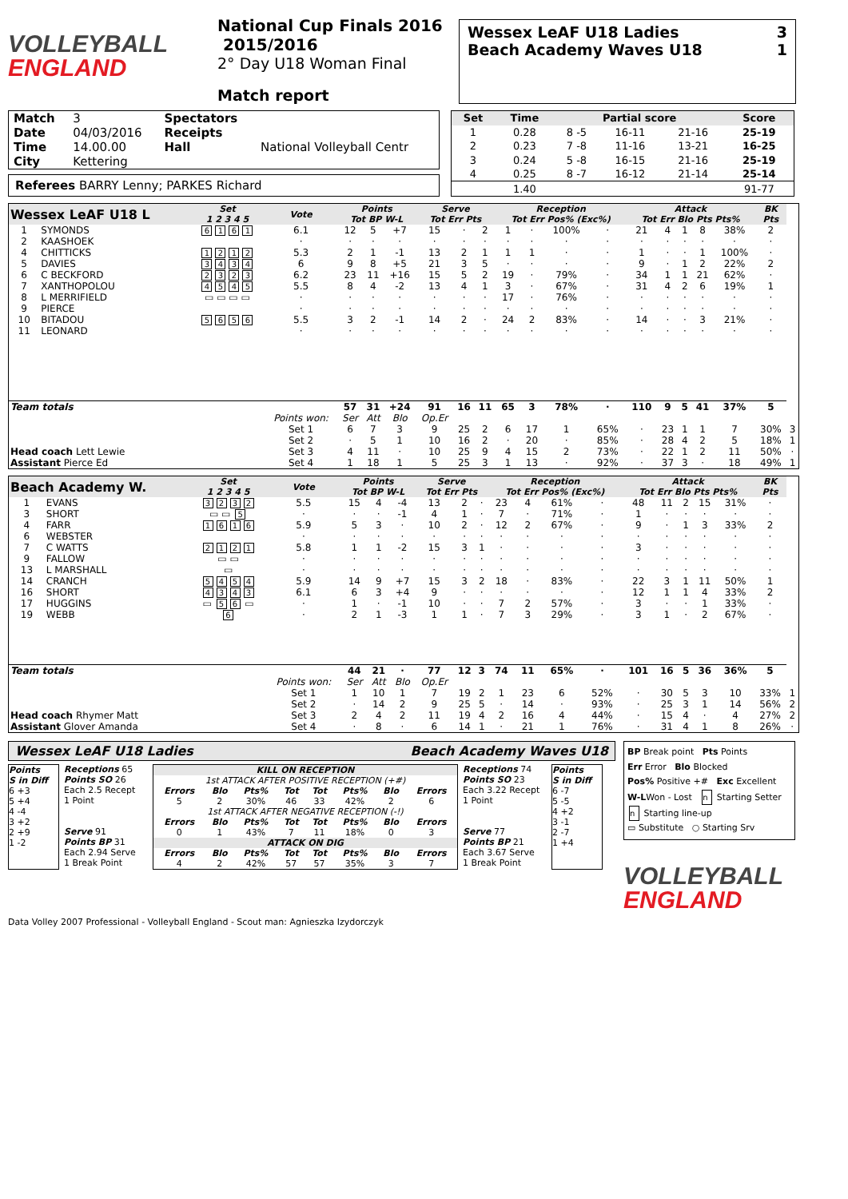VOLLEYBALL
ENGLAND
National Cup Finals 2016 2015/2016
2° Day U18 Woman Final
Match report
Wessex LeAF U18 Ladies 3
Beach Academy Waves U18 1
| Match | 3 | Spectators | |
| Date | 04/03/2016 | Receipts | |
| Time | 14.00.00 | Hall | National Volleyball Centr |
| City | Kettering | | |
Referees BARRY Lenny; PARKES Richard
| Set | Time | Partial score | | | Score |
| --- | --- | --- | --- | --- | --- |
| 1 | 0.28 | 8 -5 | 16-11 | 21-16 | 25-19 |
| 2 | 0.23 | 7 -8 | 11-16 | 13-21 | 16-25 |
| 3 | 0.24 | 5 -8 | 16-15 | 21-16 | 25-19 |
| 4 | 0.25 | 8 -7 | 16-12 | 21-14 | 25-14 |
| | 1.40 | | | | 91-77 |
| Wessex LeAF U18 L | | Set 1 2 3 4 5 | Vote | Points Tot BP W-L | | | Serve Tot Err Pts | | | Reception Tot Err Pos% (Exc%) | | | | Attack Tot Err Blo Pts Pts% | | | | | BK Pts | |
| --- | --- | --- | --- | --- | --- | --- | --- | --- | --- | --- | --- | --- | --- | --- | --- | --- | --- | --- | --- | --- |
| 1 | SYMONDS | 6 1 6 1 | 6.1 | 12 | 5 | +7 | 15 | · | 2 | 1 | · | 100% | · | 21 | 4 | 1 | 8 | 38% | 2 | |
| 2 | KAASHOEK | | · | · | · | · | · | · | · | · | · | · | · | · | · | · | · | · | · | |
| 4 | CHITTICKS | 1 2 1 2 | 5.3 | 2 | 1 | -1 | 13 | 2 | 1 | 1 | 1 | · | · | 1 | · | · | 1 | 100% | · | |
| 5 | DAVIES | 3 4 3 4 | 6 | 9 | 8 | +5 | 21 | 3 | 5 | · | · | · | · | 9 | · | 1 | 2 | 22% | 2 | |
| 6 | C BECKFORD | 2 3 2 3 | 6.2 | 23 | 11 | +16 | 15 | 5 | 2 | 19 | · | 79% | · | 34 | 1 | 1 | 21 | 62% | · | |
| 7 | XANTHOPOLOU | 4 5 4 5 | 5.5 | 8 | 4 | -2 | 13 | 4 | 1 | 3 | · | 67% | · | 31 | 4 | 2 | 6 | 19% | 1 | |
| 8 | L MERRIFIELD | ▭ ▭ ▭ ▭ | · | · | · | · | · | · | · | 17 | · | 76% | · | · | · | · | · | · | · | |
| 9 | PIERCE | | · | · | · | · | · | · | · | · | · | · | · | · | · | · | · | · | · | |
| 10 | BITADOU | 5 6 5 6 | 5.5 | 3 | 2 | -1 | 14 | 2 | · | 24 | 2 | 83% | · | 14 | · | · | 3 | 21% | · | |
| 11 | LEONARD | | · | · | · | · | · | · | · | · | · | · | · | · | · | · | · | · | · | |
| Team totals | | | | 57 | 31 | +24 | 91 | 16 | 11 | 65 | 3 | 78% | · | 110 | 9 | 5 | 41 | 37% | 5 | |
| Head coach Lett Lewie Assistant Pierce Ed | | | Points won: | Ser | Att | Blo | Op.Er | | | | | | | | | | | | | |
| | | | Set 1 | 6 | 7 | 3 | 9 | 25 | 2 | 6 | 17 | 1 | 65% | · | 23 | 1 | 1 | 7 | 30% | 3 |
| | | | Set 2 | · | 5 | 1 | 10 | 16 | 2 | · | 20 | · | 85% | · | 28 | 4 | 2 | 5 | 18% | 1 |
| | | | Set 3 | 4 | 11 | · | 10 | 25 | 9 | 4 | 15 | 2 | 73% | · | 22 | 1 | 2 | 11 | 50% | · |
| | | | Set 4 | 1 | 18 | 1 | 5 | 25 | 3 | 1 | 13 | · | 92% | · | 37 | 3 | · | 18 | 49% | 1 |
| Beach Academy W. | | Set 1 2 3 4 5 | Vote | Points Tot BP W-L | | | Serve Tot Err Pts | | | Reception Tot Err Pos% (Exc%) | | | | Attack Tot Err Blo Pts Pts% | | | | | BK Pts | |
| --- | --- | --- | --- | --- | --- | --- | --- | --- | --- | --- | --- | --- | --- | --- | --- | --- | --- | --- | --- | --- |
| 1 | EVANS | 3 2 3 2 | 5.5 | 15 | 4 | -4 | 13 | 2 | · | 23 | 4 | 61% | · | 48 | 11 | 2 | 15 | 31% | · | |
| 3 | SHORT | ▭ ▭ 5 | · | · | · | -1 | 4 | 1 | · | 7 | · | 71% | · | 1 | · | · | · | · | · | |
| 4 | FARR | 1 6 1 6 | 5.9 | 5 | 3 | · | 10 | 2 | · | 12 | 2 | 67% | · | 9 | · | 1 | 3 | 33% | 2 | |
| 6 | WEBSTER | | · | · | · | · | · | · | · | · | · | · | · | · | · | · | · | · | · | |
| 7 | C WATTS | 2 1 2 1 | 5.8 | 1 | 1 | -2 | 15 | 3 | 1 | · | · | · | · | 3 | · | · | · | · | · | |
| 9 | FALLOW | ▭ ▭ | · | · | · | · | · | · | · | · | · | · | · | · | · | · | · | · | · | |
| 13 | L MARSHALL | ▭ | · | · | · | · | · | · | · | · | · | · | · | · | · | · | · | · | · | |
| 14 | CRANCH | 5 4 5 4 | 5.9 | 14 | 9 | +7 | 15 | 3 | 2 | 18 | · | 83% | · | 22 | 3 | 1 | 11 | 50% | 1 | |
| 16 | SHORT | 4 3 4 3 | 6.1 | 6 | 3 | +4 | 9 | · | · | · | · | · | · | 12 | 1 | 1 | 4 | 33% | 2 | |
| 17 | HUGGINS | ▭ 5 6 ▭ | · | 1 | · | -1 | 10 | · | · | 7 | 2 | 57% | · | 3 | · | · | 1 | 33% | · | |
| 19 | WEBB | 6 | · | 2 | 1 | -3 | 1 | 1 | · | 7 | 3 | 29% | · | 3 | 1 | · | 2 | 67% | · | |
| Team totals | | | | 44 | 21 | · | 77 | 12 | 3 | 74 | 11 | 65% | · | 101 | 16 | 5 | 36 | 36% | 5 | |
| Head coach Rhymer Matt Assistant Glover Amanda | | | Points won: | Ser | Att | Blo | Op.Er | | | | | | | | | | | | | |
| | | | Set 1 | 1 | 10 | 1 | 7 | 19 | 2 | 1 | 23 | 6 | 52% | · | 30 | 5 | 3 | 10 | 33% | 1 |
| | | | Set 2 | · | 14 | 2 | 9 | 25 | 5 | · | 14 | · | 93% | · | 25 | 3 | 1 | 14 | 56% | 2 |
| | | | Set 3 | 2 | 4 | 2 | 11 | 19 | 4 | 2 | 16 | 4 | 44% | · | 15 | 4 | · | 4 | 27% | 2 |
| | | | Set 4 | · | 8 | · | 6 | 14 | 1 | · | 21 | 1 | 76% | · | 31 | 4 | 1 | 8 | 26% | · |
Wessex LeAF U18 Ladies Beach Academy Waves U18
Points
S in Diff
6 +3
5 +4
4 -4
3 +2
2 +9
1 -2
Receptions 65
Points SO 26
Each 2.5 Recept
1 Point
Serve 91
Points BP 31
Each 2.94 Serve
1 Break Point
KILL ON RECEPTION
1st ATTACK AFTER POSITIVE RECEPTION (+#)
| Errors | Blo | Pts% | Tot | Tot | Pts% | Blo | Errors |
| --- | --- | --- | --- | --- | --- | --- | --- |
| 5 | 2 | 30% | 46 | 33 | 42% | 2 | 6 |
1st ATTACK AFTER NEGATIVE RECEPTION (-!)
| Errors | Blo | Pts% | Tot | Tot | Pts% | Blo | Errors |
| --- | --- | --- | --- | --- | --- | --- | --- |
| 0 | 1 | 43% | 7 | 11 | 18% | 0 | 3 |
ATTACK ON DIG
| Errors | Blo | Pts% | Tot | Tot | Pts% | Blo | Errors |
| --- | --- | --- | --- | --- | --- | --- | --- |
| 4 | 2 | 42% | 57 | 57 | 35% | 3 | 7 |
Receptions 74
Points SO 23
Each 3.22 Recept
1 Point
Serve 77
Points BP 21
Each 3.67 Serve
1 Break Point
Points
S in Diff
6 -7
5 -5
4 +2
3 -1
2 -7
1 +4
BP Break point Pts Points
Err Error Blo Blocked
Pos% Positive +# Exc Excellent
W-LWon - Lost n Starting Setter
n Starting line-up
▭ Substitute ○ Starting Srv
VOLLEYBALL
ENGLAND
Data Volley 2007 Professional - Volleyball England - Scout man: Agnieszka Izydorczyk